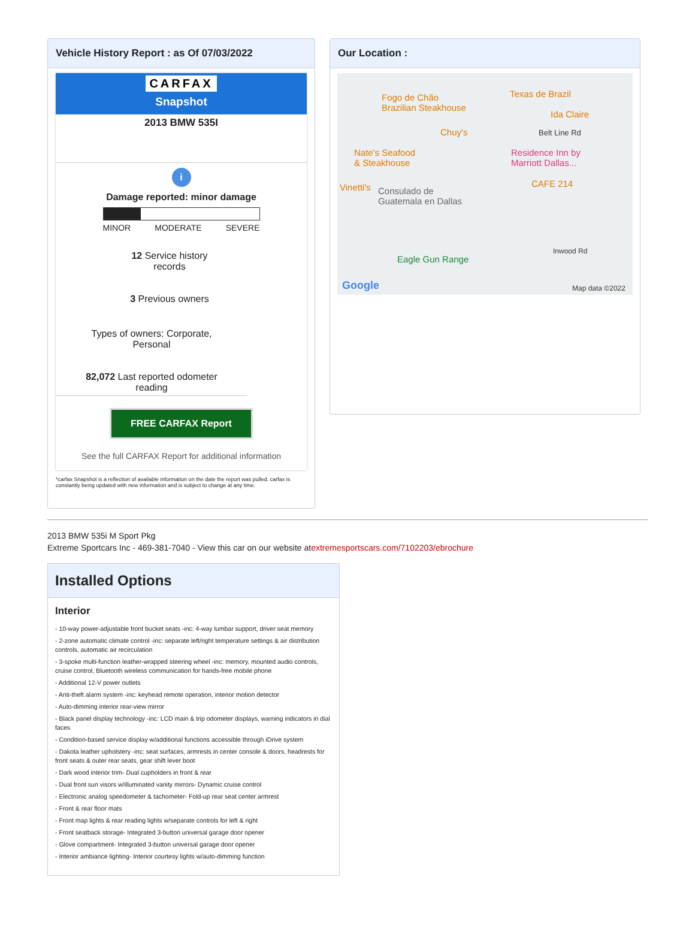Vehicle History Report : as Of 07/03/2022
CARFAX
Snapshot
2013 BMW 535I
i
Damage reported: minor damage
MINOR MODERATE SEVERE
12 Service history
records
3 Previous owners
Types of owners: Corporate,
Personal
82,072 Last reported odometer
reading
FREE CARFAX Report
See the full CARFAX Report for additional information
*carfax Snapshot is a reflection of available information on the date the report was pulled. carfax is constantly being updated with new information and is subject to change at any time.
Our Location :
Fogo de Chão
Brazilian Steakhouse
Texas de Brazil
Ida Claire
Chuy's Belt Line Rd
Nate's Seafood
& Steakhouse
Residence Inn by
Marriott Dallas...
CAFE 214 Vinetti's Consulado de
Guatemala en Dallas
Eagle Gun Range
Google Map data ©2022
Inwood Rd
2013 BMW 535i M Sport Pkg
Extreme Sportcars Inc - 469-381-7040 - View this car on our website atextremesportscars.com/7102203/ebrochure
Installed Options
Interior
- 10-way power-adjustable front bucket seats -inc: 4-way lumbar support, driver seat memory
- 2-zone automatic climate control -inc: separate left/right temperature settings & air distribution controls, automatic air recirculation
- 3-spoke multi-function leather-wrapped steering wheel -inc: memory, mounted audio controls, cruise control, Bluetooth wireless communication for hands-free mobile phone
- Additional 12-V power outlets
- Anti-theft alarm system -inc: keyhead remote operation, interior motion detector
- Auto-dimming interior rear-view mirror
- Black panel display technology -inc: LCD main & trip odometer displays, warning indicators in dial faces
- Condition-based service display w/additional functions accessible through iDrive system
- Dakota leather upholstery -inc: seat surfaces, armrests in center console & doors, headrests for front seats & outer rear seats, gear shift lever boot
- Dark wood interior trim- Dual cupholders in front & rear
- Dual front sun visors w/illuminated vanity mirrors- Dynamic cruise control
- Electronic analog speedometer & tachometer- Fold-up rear seat center armrest
- Front & rear floor mats
- Front map lights & rear reading lights w/separate controls for left & right
- Front seatback storage- Integrated 3-button universal garage door opener
- Glove compartment- Integrated 3-button universal garage door opener
- Interior ambiance lighting- Interior courtesy lights w/auto-dimming function